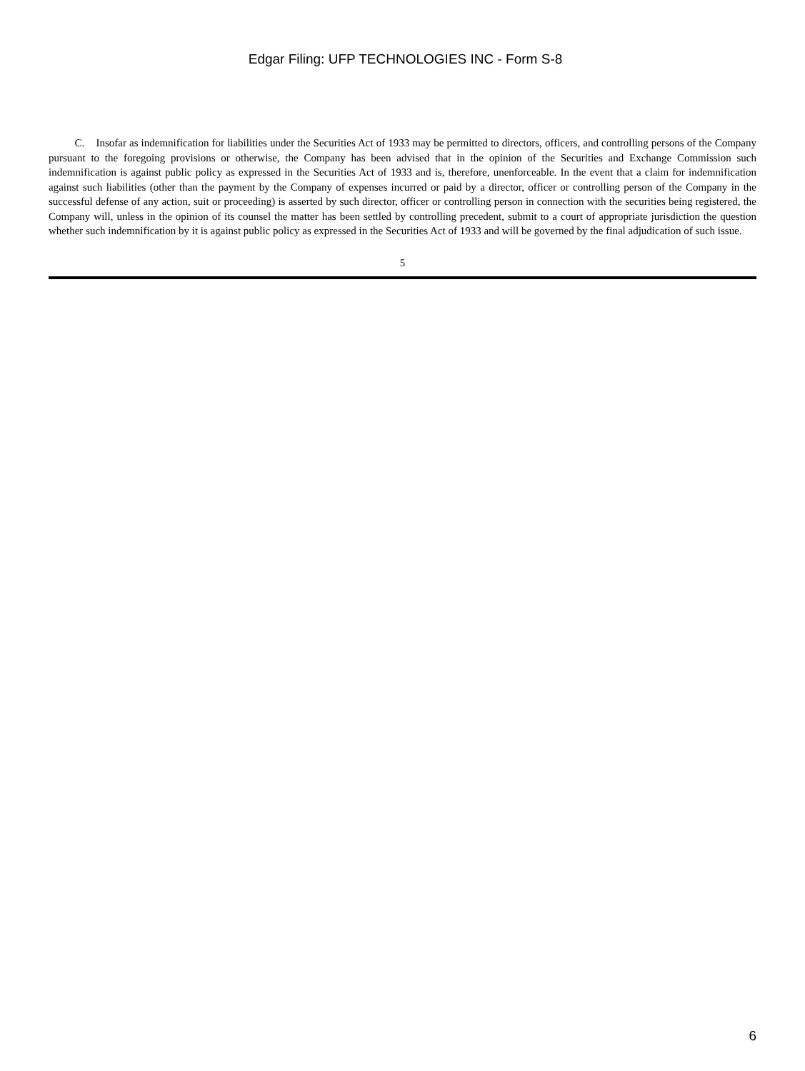Edgar Filing: UFP TECHNOLOGIES INC - Form S-8
C. Insofar as indemnification for liabilities under the Securities Act of 1933 may be permitted to directors, officers, and controlling persons of the Company pursuant to the foregoing provisions or otherwise, the Company has been advised that in the opinion of the Securities and Exchange Commission such indemnification is against public policy as expressed in the Securities Act of 1933 and is, therefore, unenforceable. In the event that a claim for indemnification against such liabilities (other than the payment by the Company of expenses incurred or paid by a director, officer or controlling person of the Company in the successful defense of any action, suit or proceeding) is asserted by such director, officer or controlling person in connection with the securities being registered, the Company will, unless in the opinion of its counsel the matter has been settled by controlling precedent, submit to a court of appropriate jurisdiction the question whether such indemnification by it is against public policy as expressed in the Securities Act of 1933 and will be governed by the final adjudication of such issue.
5
6